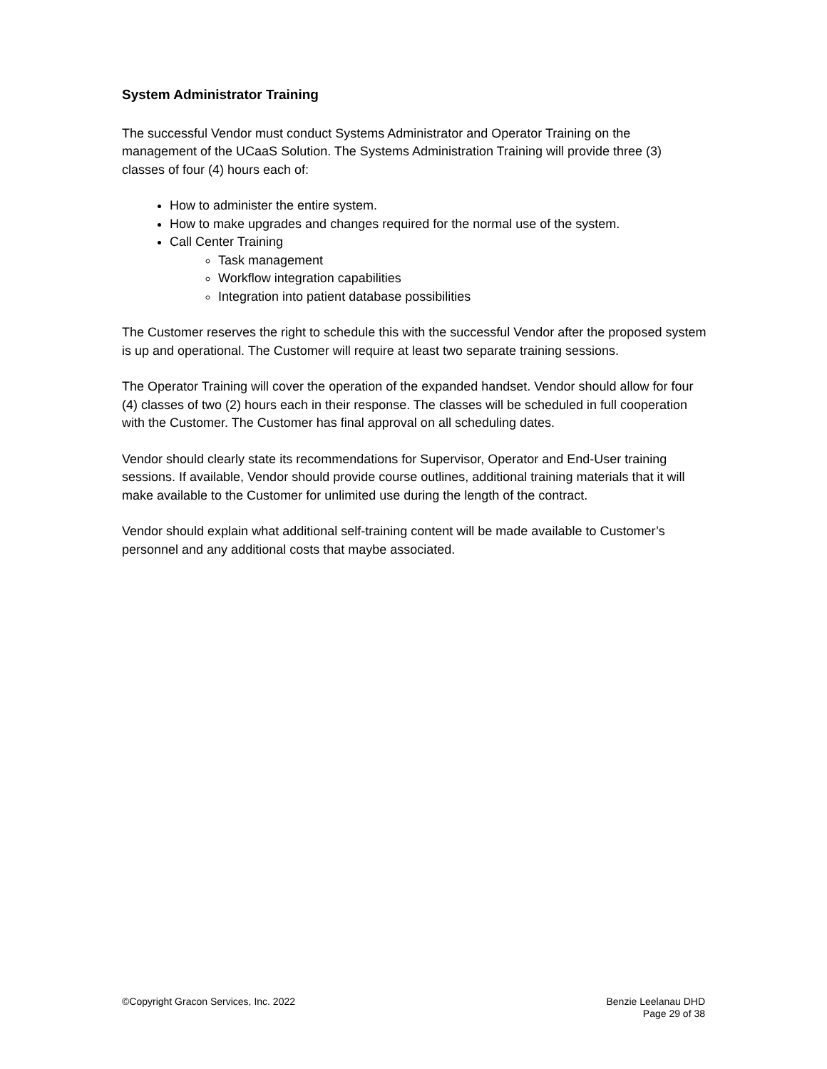System Administrator Training
The successful Vendor must conduct Systems Administrator and Operator Training on the management of the UCaaS Solution. The Systems Administration Training will provide three (3) classes of four (4) hours each of:
How to administer the entire system.
How to make upgrades and changes required for the normal use of the system.
Call Center Training
Task management
Workflow integration capabilities
Integration into patient database possibilities
The Customer reserves the right to schedule this with the successful Vendor after the proposed system is up and operational. The Customer will require at least two separate training sessions.
The Operator Training will cover the operation of the expanded handset. Vendor should allow for four (4) classes of two (2) hours each in their response. The classes will be scheduled in full cooperation with the Customer. The Customer has final approval on all scheduling dates.
Vendor should clearly state its recommendations for Supervisor, Operator and End-User training sessions. If available, Vendor should provide course outlines, additional training materials that it will make available to the Customer for unlimited use during the length of the contract.
Vendor should explain what additional self-training content will be made available to Customer’s personnel and any additional costs that maybe associated.
©Copyright Gracon Services, Inc. 2022
Benzie Leelanau DHD
Page 29 of 38